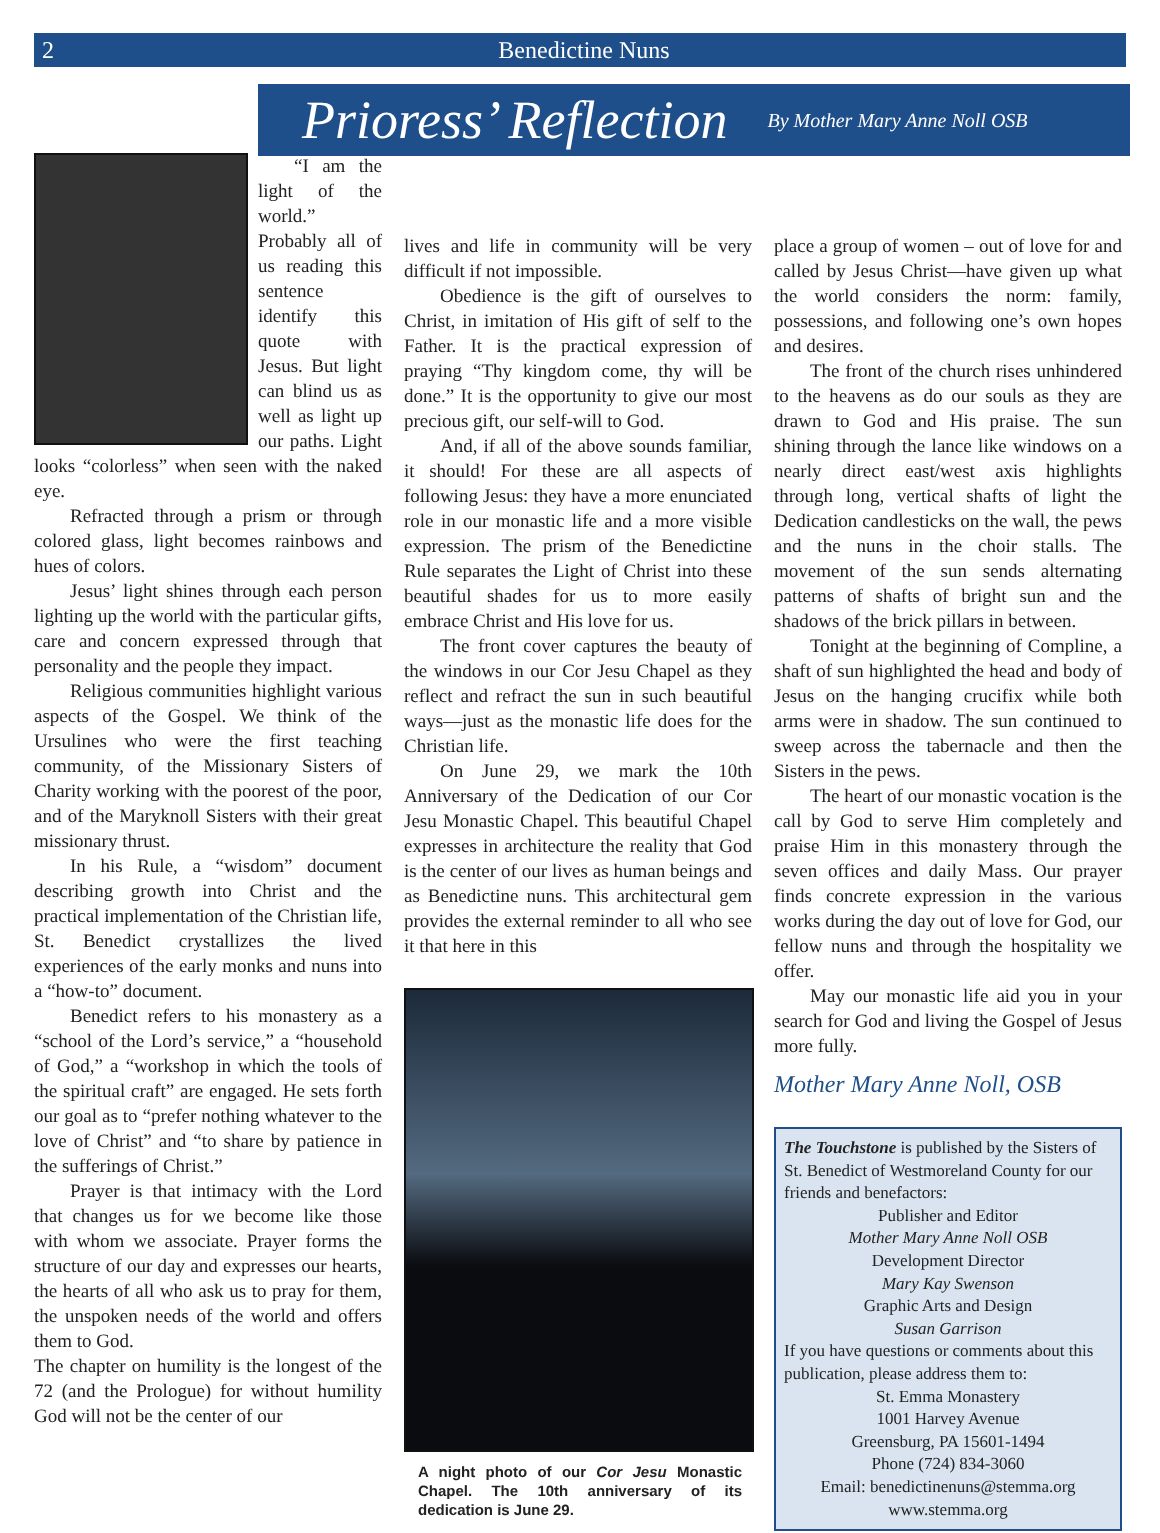2 Benedictine Nuns
Prioress’ Reflection By Mother Mary Anne Noll OSB
“I am the light of the world.” Probably all of us reading this sentence identify this quote with Jesus. But light can blind us as well as light up our paths. Light looks “colorless” when seen with the naked eye.
Refracted through a prism or through colored glass, light becomes rainbows and hues of colors.
Jesus’ light shines through each person lighting up the world with the particular gifts, care and concern expressed through that personality and the people they impact.
Religious communities highlight various aspects of the Gospel. We think of the Ursulines who were the first teaching community, of the Missionary Sisters of Charity working with the poorest of the poor, and of the Maryknoll Sisters with their great missionary thrust.
In his Rule, a “wisdom” document describing growth into Christ and the practical implementation of the Christian life, St. Benedict crystallizes the lived experiences of the early monks and nuns into a “how-to” document.
Benedict refers to his monastery as a “school of the Lord’s service,” a “household of God,” a “workshop in which the tools of the spiritual craft” are engaged. He sets forth our goal as to “prefer nothing whatever to the love of Christ” and “to share by patience in the sufferings of Christ.”
Prayer is that intimacy with the Lord that changes us for we become like those with whom we associate. Prayer forms the structure of our day and expresses our hearts, the hearts of all who ask us to pray for them, the unspoken needs of the world and offers them to God.
The chapter on humility is the longest of the 72 (and the Prologue) for without humility God will not be the center of our
lives and life in community will be very difficult if not impossible.
Obedience is the gift of ourselves to Christ, in imitation of His gift of self to the Father. It is the practical expression of praying “Thy kingdom come, thy will be done.” It is the opportunity to give our most precious gift, our self-will to God.
And, if all of the above sounds familiar, it should! For these are all aspects of following Jesus: they have a more enunciated role in our monastic life and a more visible expression. The prism of the Benedictine Rule separates the Light of Christ into these beautiful shades for us to more easily embrace Christ and His love for us.
The front cover captures the beauty of the windows in our Cor Jesu Chapel as they reflect and refract the sun in such beautiful ways—just as the monastic life does for the Christian life.
On June 29, we mark the 10th Anniversary of the Dedication of our Cor Jesu Monastic Chapel. This beautiful Chapel expresses in architecture the reality that God is the center of our lives as human beings and as Benedictine nuns. This architectural gem provides the external reminder to all who see it that here in this
A night photo of our Cor Jesu Monastic Chapel. The 10th anniversary of its dedication is June 29.
place a group of women – out of love for and called by Jesus Christ—have given up what the world considers the norm: family, possessions, and following one’s own hopes and desires.
The front of the church rises unhindered to the heavens as do our souls as they are drawn to God and His praise. The sun shining through the lance like windows on a nearly direct east/west axis highlights through long, vertical shafts of light the Dedication candlesticks on the wall, the pews and the nuns in the choir stalls. The movement of the sun sends alternating patterns of shafts of bright sun and the shadows of the brick pillars in between.
Tonight at the beginning of Compline, a shaft of sun highlighted the head and body of Jesus on the hanging crucifix while both arms were in shadow. The sun continued to sweep across the tabernacle and then the Sisters in the pews.
The heart of our monastic vocation is the call by God to serve Him completely and praise Him in this monastery through the seven offices and daily Mass. Our prayer finds concrete expression in the various works during the day out of love for God, our fellow nuns and through the hospitality we offer.
May our monastic life aid you in your search for God and living the Gospel of Jesus more fully.
Mother Mary Anne Noll, OSB
The Touchstone is published by the Sisters of St. Benedict of Westmoreland County for our friends and benefactors:
Publisher and Editor
Mother Mary Anne Noll OSB
Development Director
Mary Kay Swenson
Graphic Arts and Design
Susan Garrison
If you have questions or comments about this publication, please address them to:
St. Emma Monastery
1001 Harvey Avenue
Greensburg, PA 15601-1494
Phone (724) 834-3060
Email: benedictinenuns@stemma.org
www.stemma.org